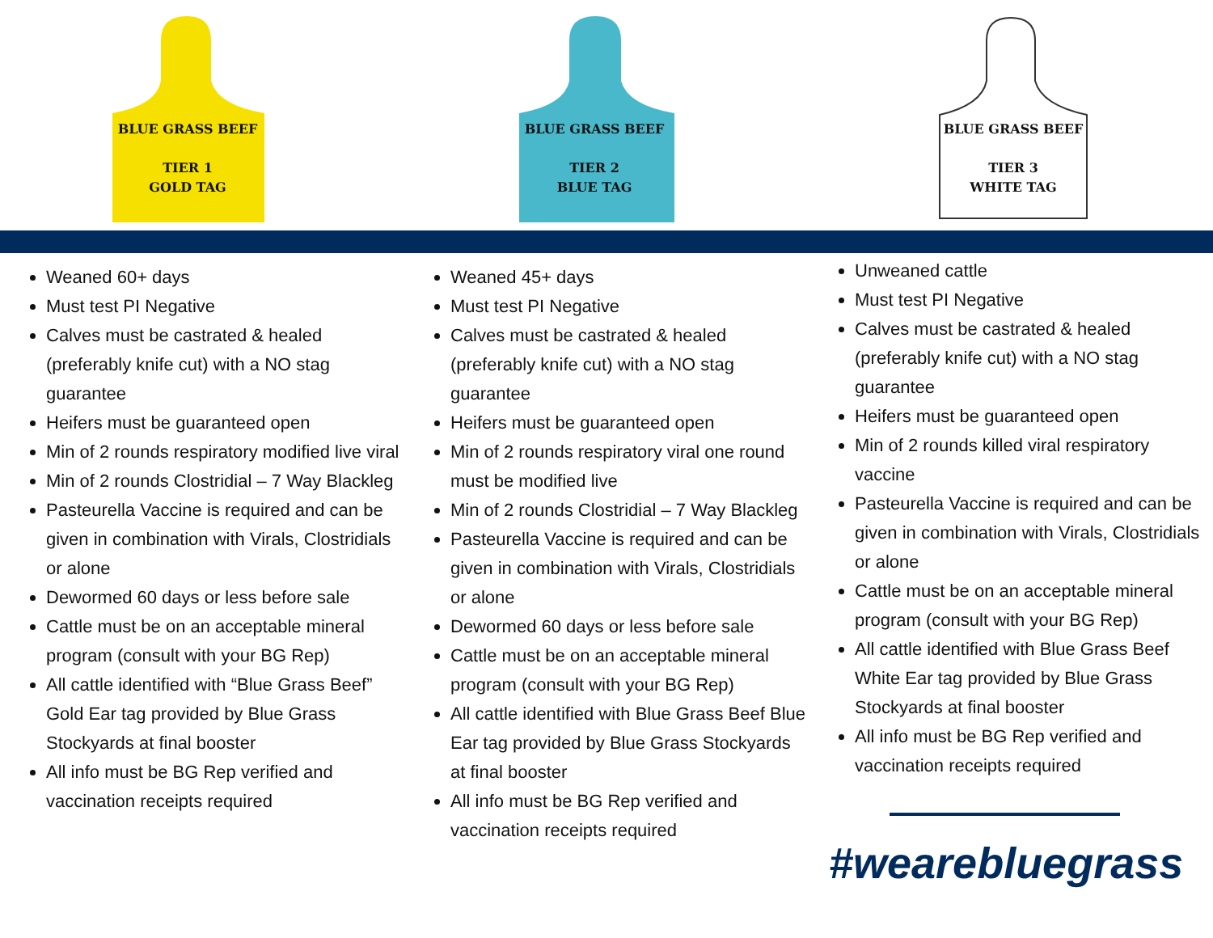BLUE GRASS BEEF
TIER 1
GOLD TAG
BLUE GRASS BEEF
TIER 2
BLUE TAG
BLUE GRASS BEEF
TIER 3
WHITE TAG
Weaned 60+ days
Must test PI Negative
Calves must be castrated & healed (preferably knife cut) with a NO stag guarantee
Heifers must be guaranteed open
Min of 2 rounds respiratory modified live viral
Min of 2 rounds Clostridial – 7 Way Blackleg
Pasteurella Vaccine is required and can be given in combination with Virals, Clostridials or alone
Dewormed 60 days or less before sale
Cattle must be on an acceptable mineral program (consult with your BG Rep)
All cattle identified with “Blue Grass Beef” Gold Ear tag provided by Blue Grass Stockyards at final booster
All info must be BG Rep verified and vaccination receipts required
Weaned 45+ days
Must test PI Negative
Calves must be castrated & healed (preferably knife cut) with a NO stag guarantee
Heifers must be guaranteed open
Min of 2 rounds respiratory viral one round must be modified live
Min of 2 rounds Clostridial – 7 Way Blackleg
Pasteurella Vaccine is required and can be given in combination with Virals, Clostridials or alone
Dewormed 60 days or less before sale
Cattle must be on an acceptable mineral program (consult with your BG Rep)
All cattle identified with Blue Grass Beef Blue Ear tag provided by Blue Grass Stockyards at final booster
All info must be BG Rep verified and vaccination receipts required
Unweaned cattle
Must test PI Negative
Calves must be castrated & healed (preferably knife cut) with a NO stag guarantee
Heifers must be guaranteed open
Min of 2 rounds killed viral respiratory vaccine
Pasteurella Vaccine is required and can be given in combination with Virals, Clostridials or alone
Cattle must be on an acceptable mineral program (consult with your BG Rep)
All cattle identified with Blue Grass Beef White Ear tag provided by Blue Grass Stockyards at final booster
All info must be BG Rep verified and vaccination receipts required
#wearebluegrass